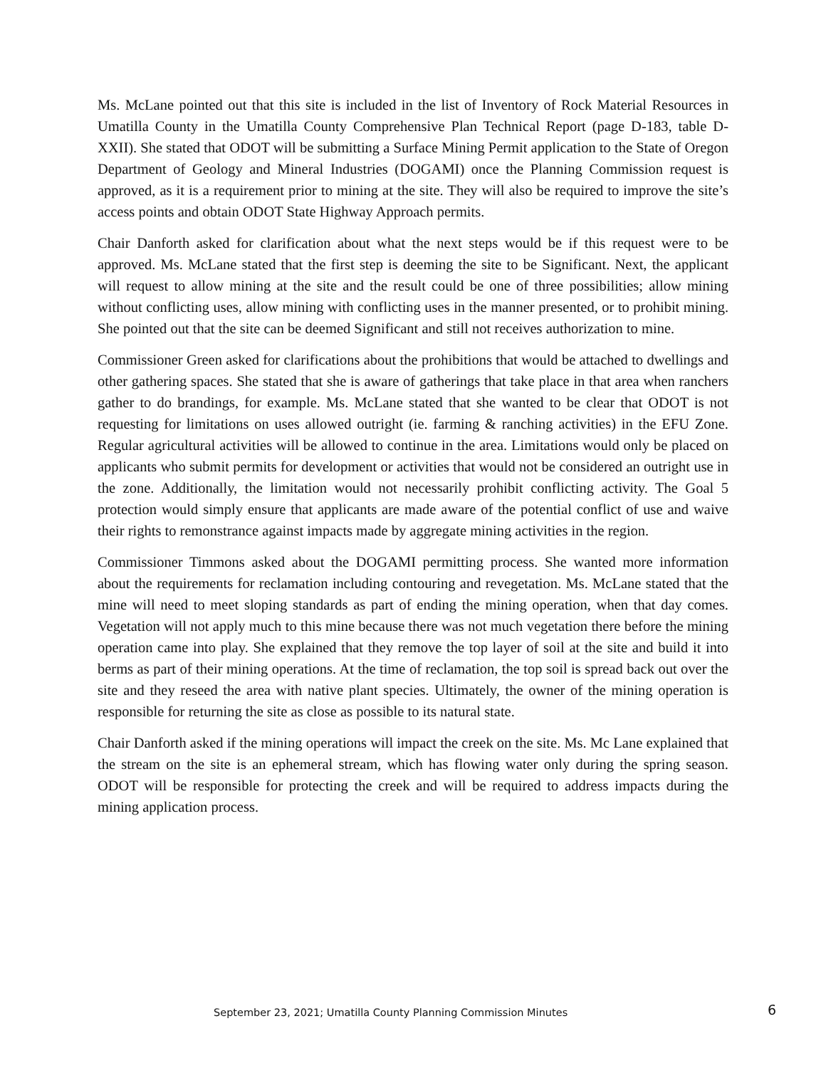Ms. McLane pointed out that this site is included in the list of Inventory of Rock Material Resources in Umatilla County in the Umatilla County Comprehensive Plan Technical Report (page D-183, table D-XXII). She stated that ODOT will be submitting a Surface Mining Permit application to the State of Oregon Department of Geology and Mineral Industries (DOGAMI) once the Planning Commission request is approved, as it is a requirement prior to mining at the site. They will also be required to improve the site’s access points and obtain ODOT State Highway Approach permits.
Chair Danforth asked for clarification about what the next steps would be if this request were to be approved. Ms. McLane stated that the first step is deeming the site to be Significant. Next, the applicant will request to allow mining at the site and the result could be one of three possibilities; allow mining without conflicting uses, allow mining with conflicting uses in the manner presented, or to prohibit mining. She pointed out that the site can be deemed Significant and still not receives authorization to mine.
Commissioner Green asked for clarifications about the prohibitions that would be attached to dwellings and other gathering spaces. She stated that she is aware of gatherings that take place in that area when ranchers gather to do brandings, for example. Ms. McLane stated that she wanted to be clear that ODOT is not requesting for limitations on uses allowed outright (ie. farming & ranching activities) in the EFU Zone. Regular agricultural activities will be allowed to continue in the area. Limitations would only be placed on applicants who submit permits for development or activities that would not be considered an outright use in the zone. Additionally, the limitation would not necessarily prohibit conflicting activity. The Goal 5 protection would simply ensure that applicants are made aware of the potential conflict of use and waive their rights to remonstrance against impacts made by aggregate mining activities in the region.
Commissioner Timmons asked about the DOGAMI permitting process. She wanted more information about the requirements for reclamation including contouring and revegetation. Ms. McLane stated that the mine will need to meet sloping standards as part of ending the mining operation, when that day comes. Vegetation will not apply much to this mine because there was not much vegetation there before the mining operation came into play. She explained that they remove the top layer of soil at the site and build it into berms as part of their mining operations. At the time of reclamation, the top soil is spread back out over the site and they reseed the area with native plant species. Ultimately, the owner of the mining operation is responsible for returning the site as close as possible to its natural state.
Chair Danforth asked if the mining operations will impact the creek on the site. Ms. Mc Lane explained that the stream on the site is an ephemeral stream, which has flowing water only during the spring season. ODOT will be responsible for protecting the creek and will be required to address impacts during the mining application process.
September 23, 2021; Umatilla County Planning Commission Minutes 6